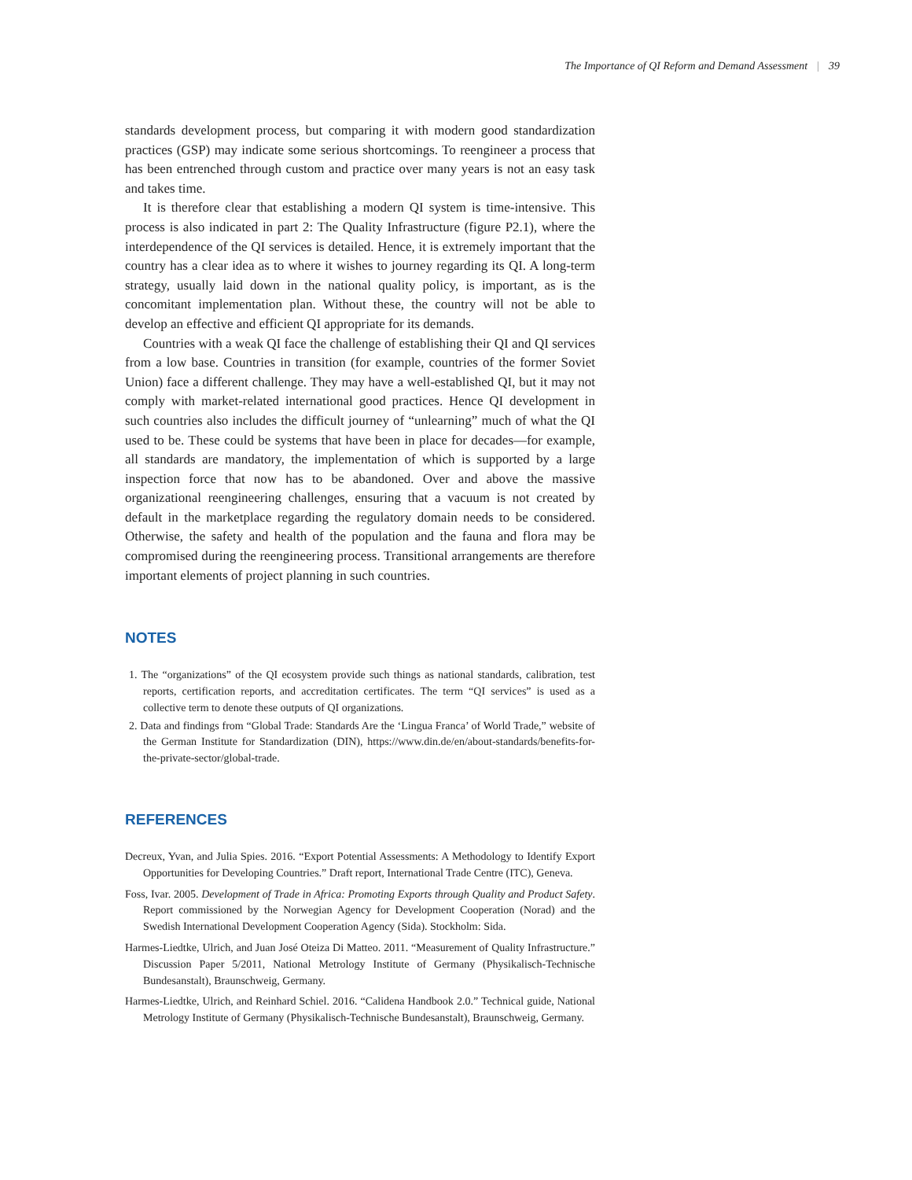The Importance of QI Reform and Demand Assessment | 39
standards development process, but comparing it with modern good standardization practices (GSP) may indicate some serious shortcomings. To reengineer a process that has been entrenched through custom and practice over many years is not an easy task and takes time.
It is therefore clear that establishing a modern QI system is time-intensive. This process is also indicated in part 2: The Quality Infrastructure (figure P2.1), where the interdependence of the QI services is detailed. Hence, it is extremely important that the country has a clear idea as to where it wishes to journey regarding its QI. A long-term strategy, usually laid down in the national quality policy, is important, as is the concomitant implementation plan. Without these, the country will not be able to develop an effective and efficient QI appropriate for its demands.
Countries with a weak QI face the challenge of establishing their QI and QI services from a low base. Countries in transition (for example, countries of the former Soviet Union) face a different challenge. They may have a well-established QI, but it may not comply with market-related international good practices. Hence QI development in such countries also includes the difficult journey of “unlearning” much of what the QI used to be. These could be systems that have been in place for decades—for example, all standards are mandatory, the implementation of which is supported by a large inspection force that now has to be abandoned. Over and above the massive organizational reengineering challenges, ensuring that a vacuum is not created by default in the marketplace regarding the regulatory domain needs to be considered. Otherwise, the safety and health of the population and the fauna and flora may be compromised during the reengineering process. Transitional arrangements are therefore important elements of project planning in such countries.
NOTES
1. The “organizations” of the QI ecosystem provide such things as national standards, calibration, test reports, certification reports, and accreditation certificates. The term “QI services” is used as a collective term to denote these outputs of QI organizations.
2. Data and findings from “Global Trade: Standards Are the ‘Lingua Franca’ of World Trade,” website of the German Institute for Standardization (DIN), https://www.din.de/en/about-standards/benefits-for-the-private-sector/global-trade.
REFERENCES
Decreux, Yvan, and Julia Spies. 2016. “Export Potential Assessments: A Methodology to Identify Export Opportunities for Developing Countries.” Draft report, International Trade Centre (ITC), Geneva.
Foss, Ivar. 2005. Development of Trade in Africa: Promoting Exports through Quality and Product Safety. Report commissioned by the Norwegian Agency for Development Cooperation (Norad) and the Swedish International Development Cooperation Agency (Sida). Stockholm: Sida.
Harmes-Liedtke, Ulrich, and Juan José Oteiza Di Matteo. 2011. “Measurement of Quality Infrastructure.” Discussion Paper 5/2011, National Metrology Institute of Germany (Physikalisch-Technische Bundesanstalt), Braunschweig, Germany.
Harmes-Liedtke, Ulrich, and Reinhard Schiel. 2016. “Calidena Handbook 2.0.” Technical guide, National Metrology Institute of Germany (Physikalisch-Technische Bundesanstalt), Braunschweig, Germany.